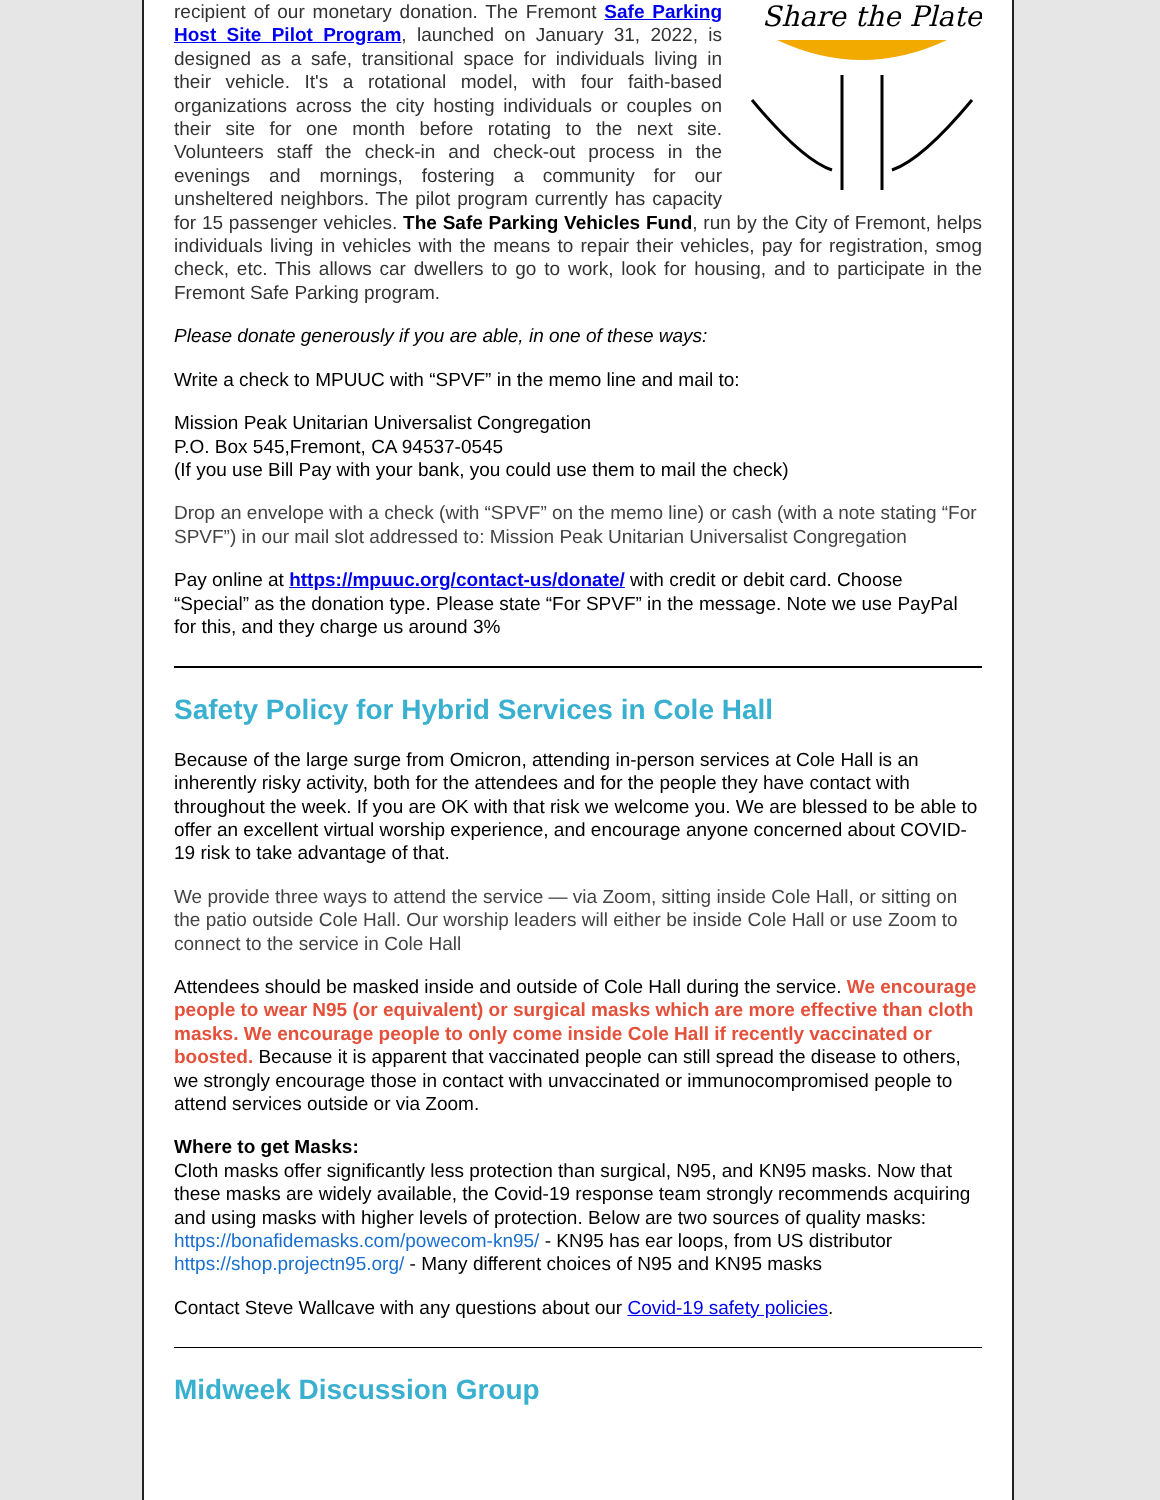Share the Plate
recipient of our monetary donation. The Fremont Safe Parking Host Site Pilot Program, launched on January 31, 2022, is designed as a safe, transitional space for individuals living in their vehicle. It's a rotational model, with four faith-based organizations across the city hosting individuals or couples on their site for one month before rotating to the next site. Volunteers staff the check-in and check-out process in the evenings and mornings, fostering a community for our unsheltered neighbors. The pilot program currently has capacity for 15 passenger vehicles. The Safe Parking Vehicles Fund, run by the City of Fremont, helps individuals living in vehicles with the means to repair their vehicles, pay for registration, smog check, etc. This allows car dwellers to go to work, look for housing, and to participate in the Fremont Safe Parking program.
Please donate generously if you are able, in one of these ways:
Write a check to MPUUC with “SPVF” in the memo line and mail to:
Mission Peak Unitarian Universalist Congregation
P.O. Box 545,Fremont, CA 94537-0545
(If you use Bill Pay with your bank, you could use them to mail the check)
Drop an envelope with a check (with “SPVF” on the memo line) or cash (with a note stating “For SPVF”) in our mail slot addressed to: Mission Peak Unitarian Universalist Congregation
Pay online at https://mpuuc.org/contact-us/donate/ with credit or debit card. Choose “Special” as the donation type. Please state “For SPVF” in the message. Note we use PayPal for this, and they charge us around 3%
Safety Policy for Hybrid Services in Cole Hall
Because of the large surge from Omicron, attending in-person services at Cole Hall is an inherently risky activity, both for the attendees and for the people they have contact with throughout the week. If you are OK with that risk we welcome you. We are blessed to be able to offer an excellent virtual worship experience, and encourage anyone concerned about COVID-19 risk to take advantage of that.
We provide three ways to attend the service — via Zoom, sitting inside Cole Hall, or sitting on the patio outside Cole Hall. Our worship leaders will either be inside Cole Hall or use Zoom to connect to the service in Cole Hall
Attendees should be masked inside and outside of Cole Hall during the service. We encourage people to wear N95 (or equivalent) or surgical masks which are more effective than cloth masks. We encourage people to only come inside Cole Hall if recently vaccinated or boosted. Because it is apparent that vaccinated people can still spread the disease to others, we strongly encourage those in contact with unvaccinated or immunocompromised people to attend services outside or via Zoom.
Where to get Masks:
Cloth masks offer significantly less protection than surgical, N95, and KN95 masks. Now that these masks are widely available, the Covid-19 response team strongly recommends acquiring and using masks with higher levels of protection. Below are two sources of quality masks:
https://bonafidemasks.com/powecom-kn95/ - KN95 has ear loops, from US distributor
https://shop.projectn95.org/ - Many different choices of N95 and KN95 masks
Contact Steve Wallcave with any questions about our Covid-19 safety policies.
Midweek Discussion Group